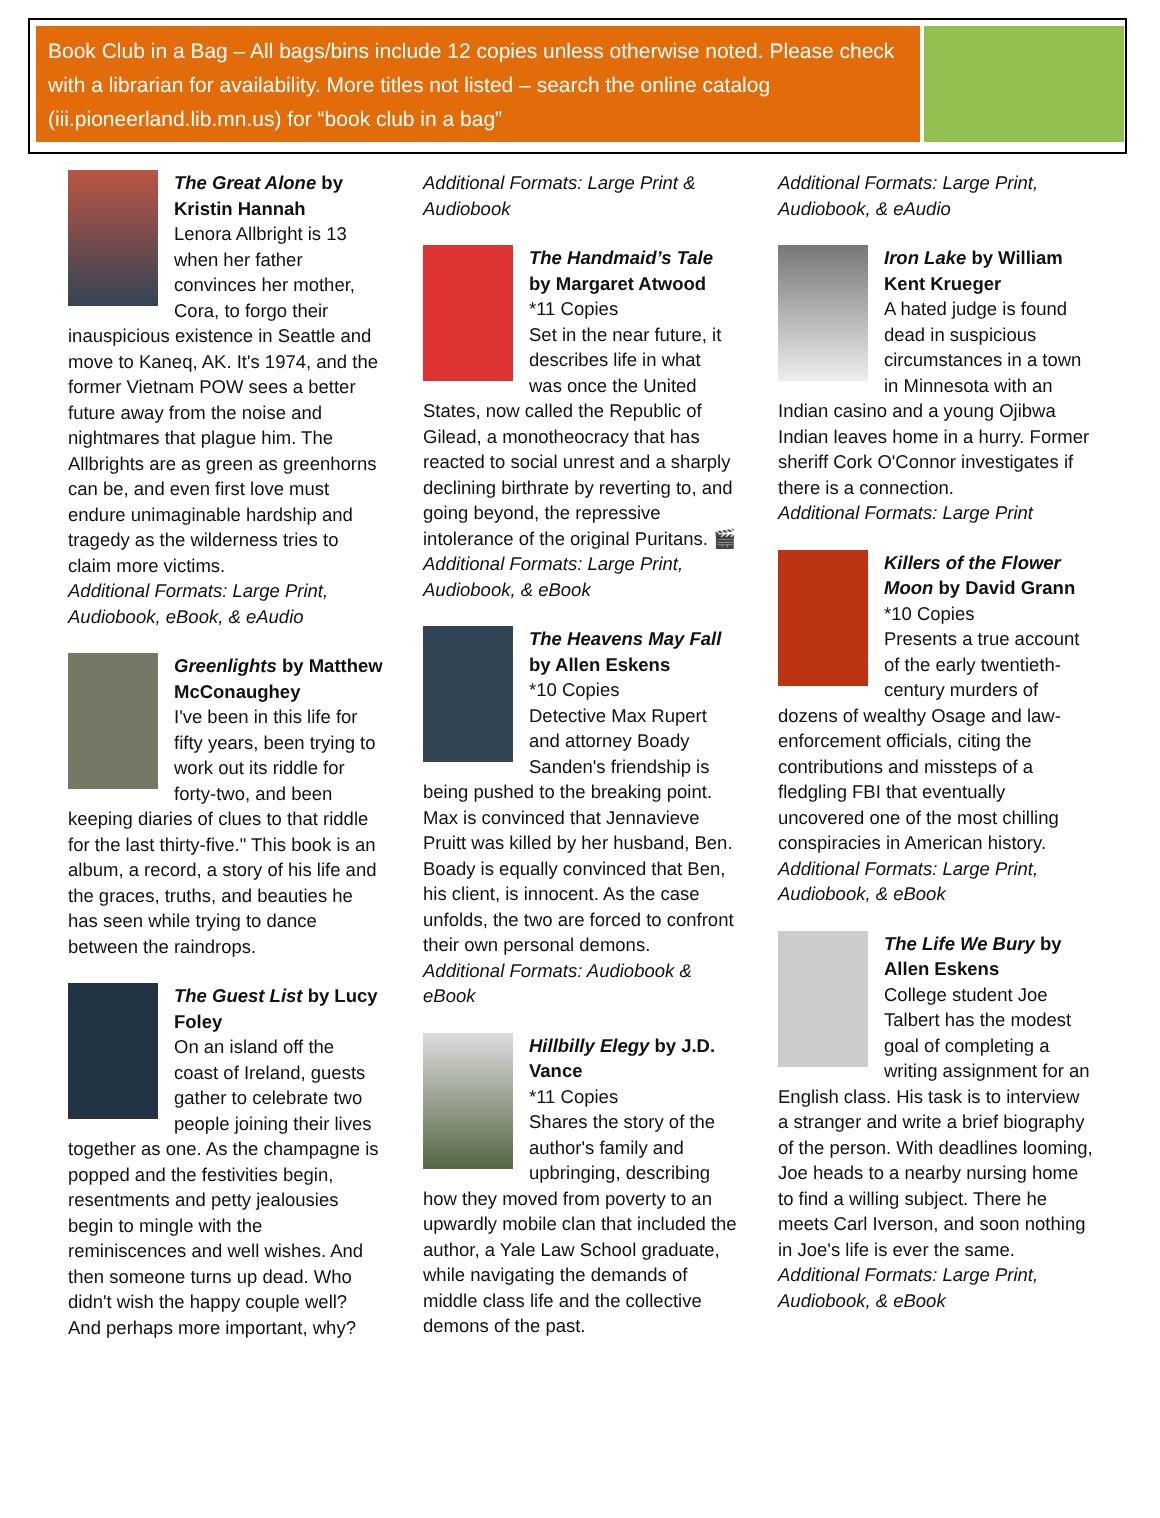Book Club in a Bag – All bags/bins include 12 copies unless otherwise noted. Please check with a librarian for availability. More titles not listed – search the online catalog (iii.pioneerland.lib.mn.us) for “book club in a bag”
The Great Alone by Kristin Hannah
Lenora Allbright is 13 when her father convinces her mother, Cora, to forgo their inauspicious existence in Seattle and move to Kaneq, AK. It's 1974, and the former Vietnam POW sees a better future away from the noise and nightmares that plague him. The Allbrights are as green as greenhorns can be, and even first love must endure unimaginable hardship and tragedy as the wilderness tries to claim more victims.
Additional Formats: Large Print, Audiobook, eBook, & eAudio
Greenlights by Matthew McConaughey
I've been in this life for fifty years, been trying to work out its riddle for forty-two, and been keeping diaries of clues to that riddle for the last thirty-five." This book is an album, a record, a story of his life and the graces, truths, and beauties he has seen while trying to dance between the raindrops.
The Guest List by Lucy Foley
On an island off the coast of Ireland, guests gather to celebrate two people joining their lives together as one. As the champagne is popped and the festivities begin, resentments and petty jealousies begin to mingle with the reminiscences and well wishes. And then someone turns up dead. Who didn't wish the happy couple well? And perhaps more important, why?
Additional Formats: Large Print & Audiobook
The Handmaid’s Tale by Margaret Atwood
*11 Copies
Set in the near future, it describes life in what was once the United States, now called the Republic of Gilead, a monotheocracy that has reacted to social unrest and a sharply declining birthrate by reverting to, and going beyond, the repressive intolerance of the original Puritans. 🎬
Additional Formats: Large Print, Audiobook, & eBook
The Heavens May Fall by Allen Eskens
*10 Copies
Detective Max Rupert and attorney Boady Sanden's friendship is being pushed to the breaking point. Max is convinced that Jennavieve Pruitt was killed by her husband, Ben. Boady is equally convinced that Ben, his client, is innocent. As the case unfolds, the two are forced to confront their own personal demons.
Additional Formats: Audiobook & eBook
Hillbilly Elegy by J.D. Vance
*11 Copies
Shares the story of the author's family and upbringing, describing how they moved from poverty to an upwardly mobile clan that included the author, a Yale Law School graduate, while navigating the demands of middle class life and the collective demons of the past.
Additional Formats: Large Print, Audiobook, & eAudio
Iron Lake by William Kent Krueger
A hated judge is found dead in suspicious circumstances in a town in Minnesota with an Indian casino and a young Ojibwa Indian leaves home in a hurry. Former sheriff Cork O'Connor investigates if there is a connection.
Additional Formats: Large Print
Killers of the Flower Moon by David Grann
*10 Copies
Presents a true account of the early twentieth-century murders of dozens of wealthy Osage and law-enforcement officials, citing the contributions and missteps of a fledgling FBI that eventually uncovered one of the most chilling conspiracies in American history.
Additional Formats: Large Print, Audiobook, & eBook
The Life We Bury by Allen Eskens
College student Joe Talbert has the modest goal of completing a writing assignment for an English class. His task is to interview a stranger and write a brief biography of the person. With deadlines looming, Joe heads to a nearby nursing home to find a willing subject. There he meets Carl Iverson, and soon nothing in Joe's life is ever the same.
Additional Formats: Large Print, Audiobook, & eBook